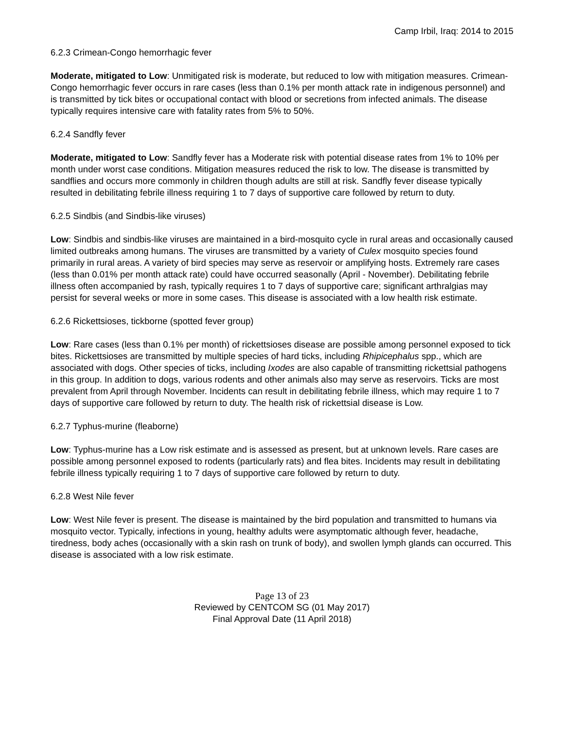Camp Irbil, Iraq: 2014 to 2015
6.2.3 Crimean-Congo hemorrhagic fever
Moderate, mitigated to Low: Unmitigated risk is moderate, but reduced to low with mitigation measures. Crimean-Congo hemorrhagic fever occurs in rare cases (less than 0.1% per month attack rate in indigenous personnel) and is transmitted by tick bites or occupational contact with blood or secretions from infected animals. The disease typically requires intensive care with fatality rates from 5% to 50%.
6.2.4 Sandfly fever
Moderate, mitigated to Low: Sandfly fever has a Moderate risk with potential disease rates from 1% to 10% per month under worst case conditions. Mitigation measures reduced the risk to low. The disease is transmitted by sandflies and occurs more commonly in children though adults are still at risk. Sandfly fever disease typically resulted in debilitating febrile illness requiring 1 to 7 days of supportive care followed by return to duty.
6.2.5 Sindbis (and Sindbis-like viruses)
Low: Sindbis and sindbis-like viruses are maintained in a bird-mosquito cycle in rural areas and occasionally caused limited outbreaks among humans. The viruses are transmitted by a variety of Culex mosquito species found primarily in rural areas. A variety of bird species may serve as reservoir or amplifying hosts. Extremely rare cases (less than 0.01% per month attack rate) could have occurred seasonally (April - November). Debilitating febrile illness often accompanied by rash, typically requires 1 to 7 days of supportive care; significant arthralgias may persist for several weeks or more in some cases. This disease is associated with a low health risk estimate.
6.2.6 Rickettsioses, tickborne (spotted fever group)
Low: Rare cases (less than 0.1% per month) of rickettsioses disease are possible among personnel exposed to tick bites. Rickettsioses are transmitted by multiple species of hard ticks, including Rhipicephalus spp., which are associated with dogs. Other species of ticks, including Ixodes are also capable of transmitting rickettsial pathogens in this group. In addition to dogs, various rodents and other animals also may serve as reservoirs. Ticks are most prevalent from April through November. Incidents can result in debilitating febrile illness, which may require 1 to 7 days of supportive care followed by return to duty. The health risk of rickettsial disease is Low.
6.2.7 Typhus-murine (fleaborne)
Low: Typhus-murine has a Low risk estimate and is assessed as present, but at unknown levels. Rare cases are possible among personnel exposed to rodents (particularly rats) and flea bites. Incidents may result in debilitating febrile illness typically requiring 1 to 7 days of supportive care followed by return to duty.
6.2.8 West Nile fever
Low: West Nile fever is present. The disease is maintained by the bird population and transmitted to humans via mosquito vector. Typically, infections in young, healthy adults were asymptomatic although fever, headache, tiredness, body aches (occasionally with a skin rash on trunk of body), and swollen lymph glands can occurred. This disease is associated with a low risk estimate.
Page 13 of 23
Reviewed by CENTCOM SG (01 May 2017)
Final Approval Date (11 April 2018)